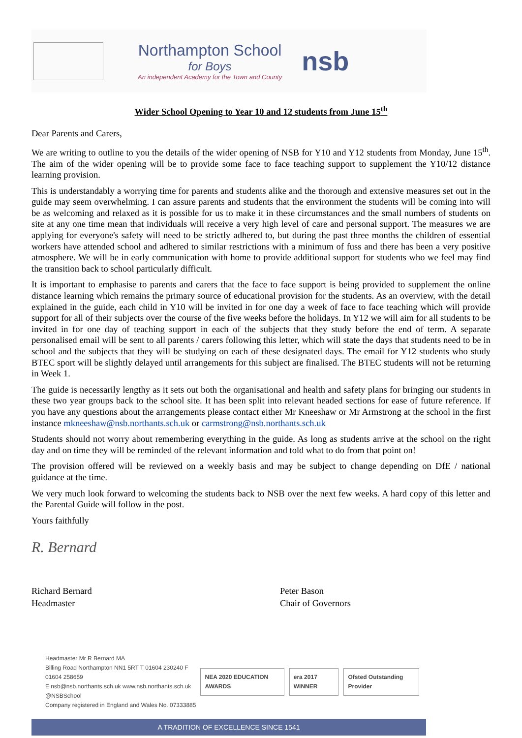Northampton School
for Boys
An independent Academy for the Town and County
nsb
Wider School Opening to Year 10 and 12 students from June 15<sup>th</sup>
Dear Parents and Carers,
We are writing to outline to you the details of the wider opening of NSB for Y10 and Y12 students from Monday, June 15<sup>th</sup>. The aim of the wider opening will be to provide some face to face teaching support to supplement the Y10/12 distance learning provision.
This is understandably a worrying time for parents and students alike and the thorough and extensive measures set out in the guide may seem overwhelming. I can assure parents and students that the environment the students will be coming into will be as welcoming and relaxed as it is possible for us to make it in these circumstances and the small numbers of students on site at any one time mean that individuals will receive a very high level of care and personal support. The measures we are applying for everyone's safety will need to be strictly adhered to, but during the past three months the children of essential workers have attended school and adhered to similar restrictions with a minimum of fuss and there has been a very positive atmosphere. We will be in early communication with home to provide additional support for students who we feel may find the transition back to school particularly difficult.
It is important to emphasise to parents and carers that the face to face support is being provided to supplement the online distance learning which remains the primary source of educational provision for the students. As an overview, with the detail explained in the guide, each child in Y10 will be invited in for one day a week of face to face teaching which will provide support for all of their subjects over the course of the five weeks before the holidays. In Y12 we will aim for all students to be invited in for one day of teaching support in each of the subjects that they study before the end of term. A separate personalised email will be sent to all parents / carers following this letter, which will state the days that students need to be in school and the subjects that they will be studying on each of these designated days. The email for Y12 students who study BTEC sport will be slightly delayed until arrangements for this subject are finalised. The BTEC students will not be returning in Week 1.
The guide is necessarily lengthy as it sets out both the organisational and health and safety plans for bringing our students in these two year groups back to the school site. It has been split into relevant headed sections for ease of future reference. If you have any questions about the arrangements please contact either Mr Kneeshaw or Mr Armstrong at the school in the first instance mkneeshaw@nsb.northants.sch.uk or carmstrong@nsb.northants.sch.uk
Students should not worry about remembering everything in the guide. As long as students arrive at the school on the right day and on time they will be reminded of the relevant information and told what to do from that point on!
The provision offered will be reviewed on a weekly basis and may be subject to change depending on DfE / national guidance at the time.
We very much look forward to welcoming the students back to NSB over the next few weeks. A hard copy of this letter and the Parental Guide will follow in the post.
Yours faithfully
R. Bernard
Richard Bernard
Headmaster
Peter Bason
Chair of Governors
Headmaster Mr R Bernard MA
Billing Road Northampton NN1 5RT T 01604 230240 F 01604 258659
E nsb@nsb.northants.sch.uk www.nsb.northants.sch.uk
@NSBSchool
Company registered in England and Wales No. 07333885
NEA 2020 EDUCATION AWARDS era 2017 WINNER Ofsted Outstanding Provider
A TRADITION OF EXCELLENCE SINCE 1541